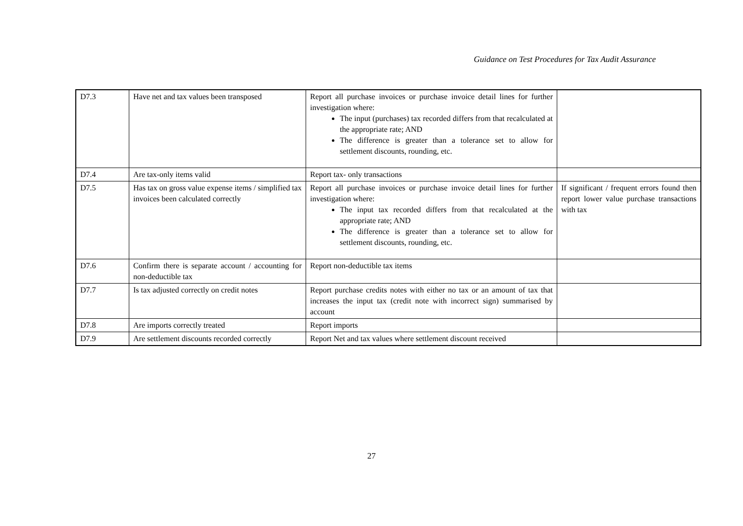Guidance on Test Procedures for Tax Audit Assurance
| D7.3 | Have net and tax values been transposed | Report all purchase invoices or purchase invoice detail lines for further investigation where: The input (purchases) tax recorded differs from that recalculated at the appropriate rate; AND The difference is greater than a tolerance set to allow for settlement discounts, rounding, etc. | |
| D7.4 | Are tax-only items valid | Report tax- only transactions | |
| D7.5 | Has tax on gross value expense items / simplified tax invoices been calculated correctly | Report all purchase invoices or purchase invoice detail lines for further investigation where: The input tax recorded differs from that recalculated at the appropriate rate; AND The difference is greater than a tolerance set to allow for settlement discounts, rounding, etc. | If significant / frequent errors found then report lower value purchase transactions with tax |
| D7.6 | Confirm there is separate account / accounting for non-deductible tax | Report non-deductible tax items | |
| D7.7 | Is tax adjusted correctly on credit notes | Report purchase credits notes with either no tax or an amount of tax that increases the input tax (credit note with incorrect sign) summarised by account | |
| D7.8 | Are imports correctly treated | Report imports | |
| D7.9 | Are settlement discounts recorded correctly | Report Net and tax values where settlement discount received | |
27